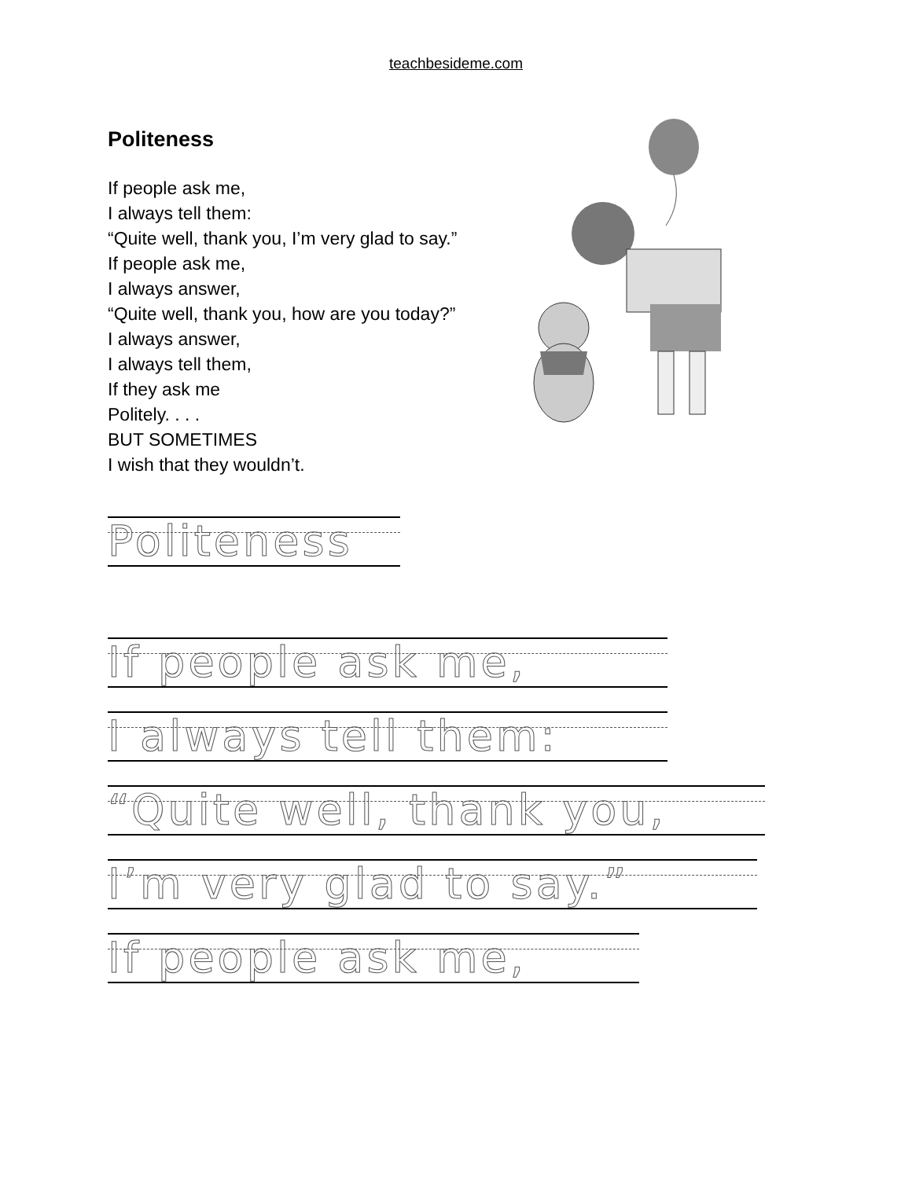teachbesideme.com
Politeness
If people ask me,
I always tell them:
“Quite well, thank you, I’m very glad to say.”
If people ask me,
I always answer,
“Quite well, thank you, how are you today?”
I always answer,
I always tell them,
If they ask me
Politely. . . .
BUT SOMETIMES
I wish that they wouldn’t.
Politeness
If people ask me,
I always tell them:
“Quite well, thank you,
I’m very glad to say.”
If people ask me,